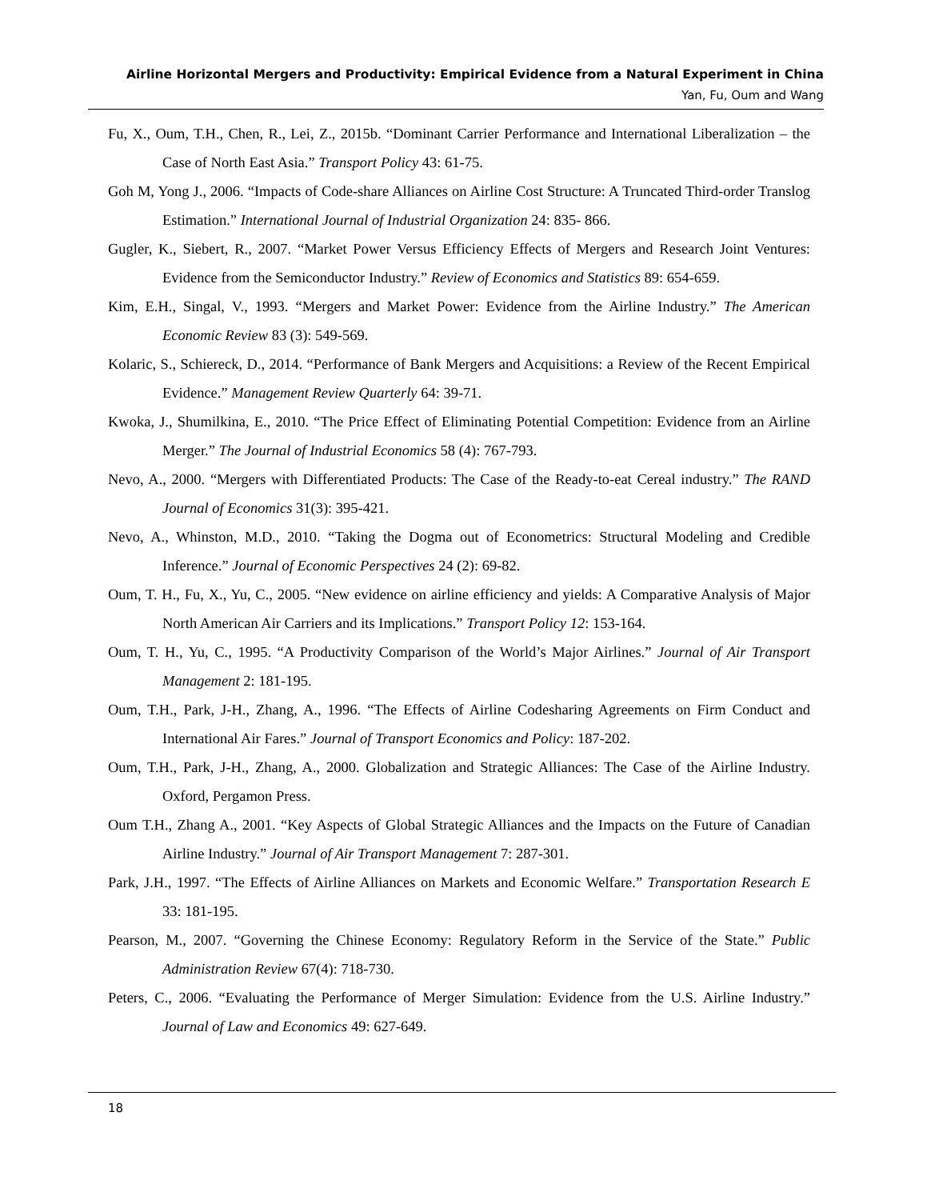Airline Horizontal Mergers and Productivity: Empirical Evidence from a Natural Experiment in China
Yan, Fu, Oum and Wang
Fu, X., Oum, T.H., Chen, R., Lei, Z., 2015b. “Dominant Carrier Performance and International Liberalization – the Case of North East Asia.” Transport Policy 43: 61-75.
Goh M, Yong J., 2006. “Impacts of Code-share Alliances on Airline Cost Structure: A Truncated Third-order Translog Estimation.” International Journal of Industrial Organization 24: 835- 866.
Gugler, K., Siebert, R., 2007. “Market Power Versus Efficiency Effects of Mergers and Research Joint Ventures: Evidence from the Semiconductor Industry.” Review of Economics and Statistics 89: 654-659.
Kim, E.H., Singal, V., 1993. “Mergers and Market Power: Evidence from the Airline Industry.” The American Economic Review 83 (3): 549-569.
Kolaric, S., Schiereck, D., 2014. “Performance of Bank Mergers and Acquisitions: a Review of the Recent Empirical Evidence.” Management Review Quarterly 64: 39-71.
Kwoka, J., Shumilkina, E., 2010. “The Price Effect of Eliminating Potential Competition: Evidence from an Airline Merger.” The Journal of Industrial Economics 58 (4): 767-793.
Nevo, A., 2000. “Mergers with Differentiated Products: The Case of the Ready-to-eat Cereal industry.” The RAND Journal of Economics 31(3): 395-421.
Nevo, A., Whinston, M.D., 2010. “Taking the Dogma out of Econometrics: Structural Modeling and Credible Inference.” Journal of Economic Perspectives 24 (2): 69-82.
Oum, T. H., Fu, X., Yu, C., 2005. “New evidence on airline efficiency and yields: A Comparative Analysis of Major North American Air Carriers and its Implications.” Transport Policy 12: 153-164.
Oum, T. H., Yu, C., 1995. “A Productivity Comparison of the World’s Major Airlines.” Journal of Air Transport Management 2: 181-195.
Oum, T.H., Park, J-H., Zhang, A., 1996. “The Effects of Airline Codesharing Agreements on Firm Conduct and International Air Fares.” Journal of Transport Economics and Policy: 187-202.
Oum, T.H., Park, J-H., Zhang, A., 2000. Globalization and Strategic Alliances: The Case of the Airline Industry. Oxford, Pergamon Press.
Oum T.H., Zhang A., 2001. “Key Aspects of Global Strategic Alliances and the Impacts on the Future of Canadian Airline Industry.” Journal of Air Transport Management 7: 287-301.
Park, J.H., 1997. “The Effects of Airline Alliances on Markets and Economic Welfare.” Transportation Research E 33: 181-195.
Pearson, M., 2007. “Governing the Chinese Economy: Regulatory Reform in the Service of the State.” Public Administration Review 67(4): 718-730.
Peters, C., 2006. “Evaluating the Performance of Merger Simulation: Evidence from the U.S. Airline Industry.” Journal of Law and Economics 49: 627-649.
18